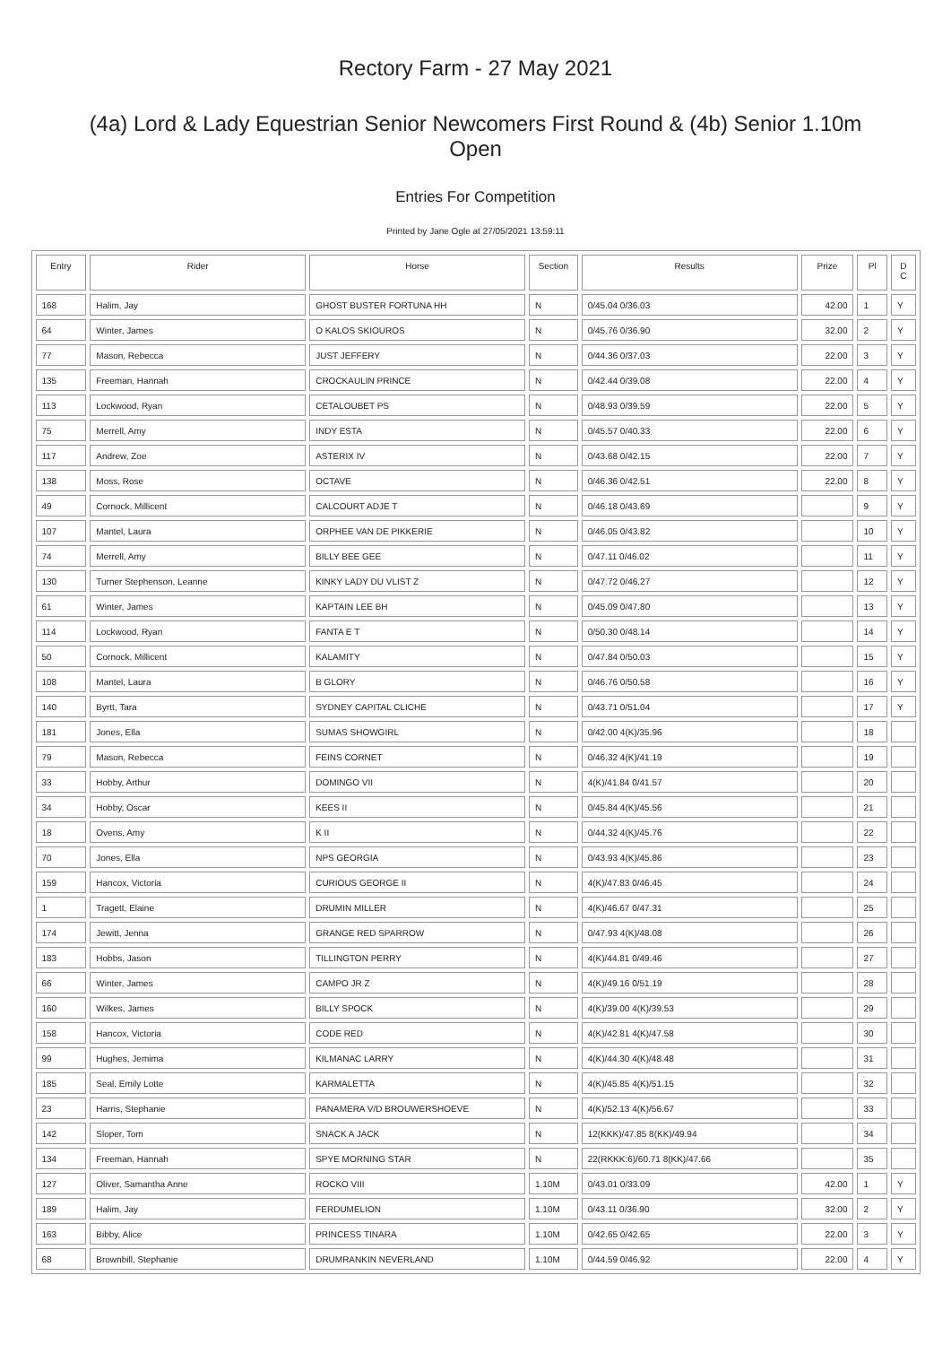Rectory Farm - 27 May 2021
(4a) Lord & Lady Equestrian Senior Newcomers First Round & (4b) Senior 1.10m Open
Entries For Competition
Printed by Jane Ogle at 27/05/2021 13:59:11
| Entry | Rider | Horse | Section | Results | Prize | Pl | D C |
| --- | --- | --- | --- | --- | --- | --- | --- |
| 168 | Halim, Jay | GHOST BUSTER FORTUNA HH | N | 0/45.04 0/36.03 | 42.00 | 1 | Y |
| 64 | Winter, James | O KALOS SKIOUROS | N | 0/45.76 0/36.90 | 32.00 | 2 | Y |
| 77 | Mason, Rebecca | JUST JEFFERY | N | 0/44.36 0/37.03 | 22.00 | 3 | Y |
| 135 | Freeman, Hannah | CROCKAULIN PRINCE | N | 0/42.44 0/39.08 | 22.00 | 4 | Y |
| 113 | Lockwood, Ryan | CETALOUBET PS | N | 0/48.93 0/39.59 | 22.00 | 5 | Y |
| 75 | Merrell, Amy | INDY ESTA | N | 0/45.57 0/40.33 | 22.00 | 6 | Y |
| 117 | Andrew, Zoe | ASTERIX IV | N | 0/43.68 0/42.15 | 22.00 | 7 | Y |
| 138 | Moss, Rose | OCTAVE | N | 0/46.36 0/42.51 | 22.00 | 8 | Y |
| 49 | Cornock, Millicent | CALCOURT ADJE T | N | 0/46.18 0/43.69 | | 9 | Y |
| 107 | Mantel, Laura | ORPHEE VAN DE PIKKERIE | N | 0/46.05 0/43.82 | | 10 | Y |
| 74 | Merrell, Amy | BILLY BEE GEE | N | 0/47.11 0/46.02 | | 11 | Y |
| 130 | Turner Stephenson, Leanne | KINKY LADY DU VLIST Z | N | 0/47.72 0/46.27 | | 12 | Y |
| 61 | Winter, James | KAPTAIN LEE BH | N | 0/45.09 0/47.80 | | 13 | Y |
| 114 | Lockwood, Ryan | FANTA E T | N | 0/50.30 0/48.14 | | 14 | Y |
| 50 | Cornock, Millicent | KALAMITY | N | 0/47.84 0/50.03 | | 15 | Y |
| 108 | Mantel, Laura | B GLORY | N | 0/46.76 0/50.58 | | 16 | Y |
| 140 | Byrtt, Tara | SYDNEY CAPITAL CLICHE | N | 0/43.71 0/51.04 | | 17 | Y |
| 181 | Jones, Ella | SUMAS SHOWGIRL | N | 0/42.00 4(K)/35.96 | | 18 | |
| 79 | Mason, Rebecca | FEINS CORNET | N | 0/46.32 4(K)/41.19 | | 19 | |
| 33 | Hobby, Arthur | DOMINGO VII | N | 4(K)/41.84 0/41.57 | | 20 | |
| 34 | Hobby, Oscar | KEES II | N | 0/45.84 4(K)/45.56 | | 21 | |
| 18 | Ovens, Amy | K II | N | 0/44.32 4(K)/45.76 | | 22 | |
| 70 | Jones, Ella | NPS GEORGIA | N | 0/43.93 4(K)/45.86 | | 23 | |
| 159 | Hancox, Victoria | CURIOUS GEORGE II | N | 4(K)/47.83 0/46.45 | | 24 | |
| 1 | Tragett, Elaine | DRUMIN MILLER | N | 4(K)/46.67 0/47.31 | | 25 | |
| 174 | Jewitt, Jenna | GRANGE RED SPARROW | N | 0/47.93 4(K)/48.08 | | 26 | |
| 183 | Hobbs, Jason | TILLINGTON PERRY | N | 4(K)/44.81 0/49.46 | | 27 | |
| 66 | Winter, James | CAMPO JR Z | N | 4(K)/49.16 0/51.19 | | 28 | |
| 160 | Wilkes, James | BILLY SPOCK | N | 4(K)/39.00 4(K)/39.53 | | 29 | |
| 158 | Hancox, Victoria | CODE RED | N | 4(K)/42.81 4(K)/47.58 | | 30 | |
| 99 | Hughes, Jemima | KILMANAC LARRY | N | 4(K)/44.30 4(K)/48.48 | | 31 | |
| 185 | Seal, Emily Lotte | KARMALETTA | N | 4(K)/45.85 4(K)/51.15 | | 32 | |
| 23 | Harris, Stephanie | PANAMERA V/D BROUWERSHOEVE | N | 4(K)/52.13 4(K)/56.67 | | 33 | |
| 142 | Sloper, Tom | SNACK A JACK | N | 12(KKK)/47.85 8(KK)/49.94 | | 34 | |
| 134 | Freeman, Hannah | SPYE MORNING STAR | N | 22(RKKK:6)/60.71 8(KK)/47.66 | | 35 | |
| 127 | Oliver, Samantha Anne | ROCKO VIII | 1.10M | 0/43.01 0/33.09 | 42.00 | 1 | Y |
| 189 | Halim, Jay | FERDUMELION | 1.10M | 0/43.11 0/36.90 | 32.00 | 2 | Y |
| 163 | Bibby, Alice | PRINCESS TINARA | 1.10M | 0/42.65 0/42.65 | 22.00 | 3 | Y |
| 68 | Brownbill, Stephanie | DRUMRANKIN NEVERLAND | 1.10M | 0/44.59 0/46.92 | 22.00 | 4 | Y |